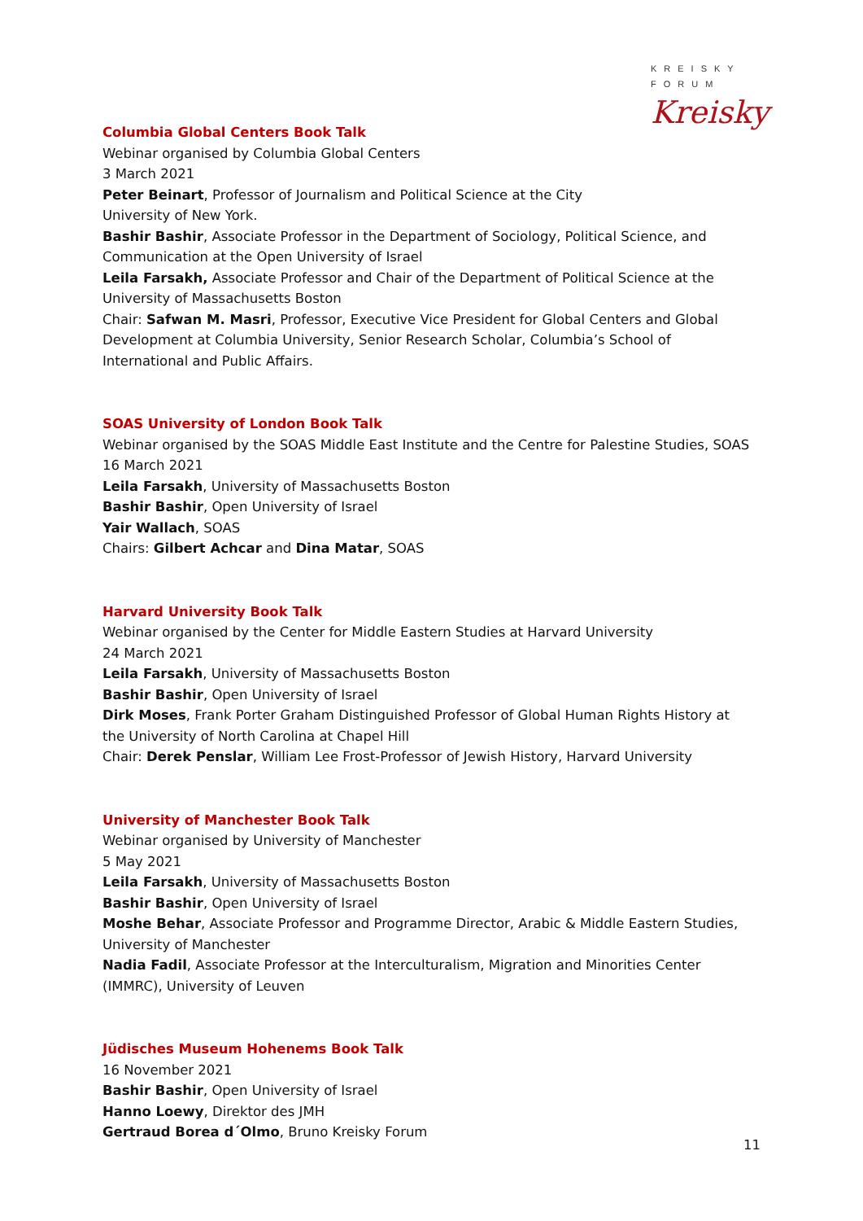KREISKY
FORUM
Kreisky
Columbia Global Centers Book Talk
Webinar organised by Columbia Global Centers
3 March 2021
Peter Beinart, Professor of Journalism and Political Science at the City
University of New York.
Bashir Bashir, Associate Professor in the Department of Sociology, Political Science, and Communication at the Open University of Israel
Leila Farsakh, Associate Professor and Chair of the Department of Political Science at the University of Massachusetts Boston
Chair: Safwan M. Masri, Professor, Executive Vice President for Global Centers and Global Development at Columbia University, Senior Research Scholar, Columbia’s School of International and Public Affairs.
SOAS University of London Book Talk
Webinar organised by the SOAS Middle East Institute and the Centre for Palestine Studies, SOAS
16 March 2021
Leila Farsakh, University of Massachusetts Boston
Bashir Bashir, Open University of Israel
Yair Wallach, SOAS
Chairs: Gilbert Achcar and Dina Matar, SOAS
Harvard University Book Talk
Webinar organised by the Center for Middle Eastern Studies at Harvard University
24 March 2021
Leila Farsakh, University of Massachusetts Boston
Bashir Bashir, Open University of Israel
Dirk Moses, Frank Porter Graham Distinguished Professor of Global Human Rights History at the University of North Carolina at Chapel Hill
Chair: Derek Penslar, William Lee Frost-Professor of Jewish History, Harvard University
University of Manchester Book Talk
Webinar organised by University of Manchester
5 May 2021
Leila Farsakh, University of Massachusetts Boston
Bashir Bashir, Open University of Israel
Moshe Behar, Associate Professor and Programme Director, Arabic & Middle Eastern Studies, University of Manchester
Nadia Fadil, Associate Professor at the Interculturalism, Migration and Minorities Center (IMMRC), University of Leuven
Jüdisches Museum Hohenems Book Talk
16 November 2021
Bashir Bashir, Open University of Israel
Hanno Loewy, Direktor des JMH
Gertraud Borea d´Olmo, Bruno Kreisky Forum
11